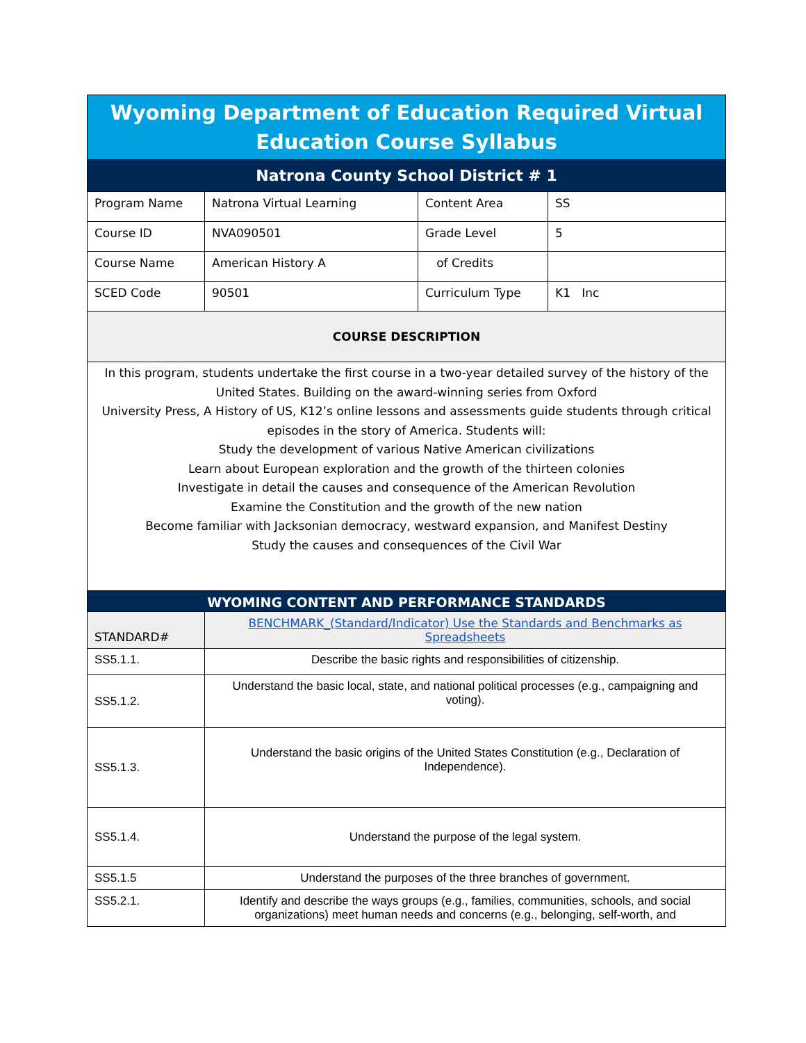| Wyoming Department of Education Required Virtual Education Course Syllabus | | | |
| Natrona County School District # 1 | | | |
| Program Name | Natrona Virtual Learning | Content Area | SS |
| Course ID | NVA090501 | Grade Level | 5 |
| Course Name | American History A | of Credits | |
| SCED Code | 90501 | Curriculum Type | K1 Inc |
| COURSE DESCRIPTION | | | |
| In this program, students undertake the first course in a two-year detailed survey of the history of the United States. Building on the award-winning series from Oxford University Press, A History of US, K12’s online lessons and assessments guide students through critical episodes in the story of America. Students will: Study the development of various Native American civilizations Learn about European exploration and the growth of the thirteen colonies Investigate in detail the causes and consequence of the American Revolution Examine the Constitution and the growth of the new nation Become familiar with Jacksonian democracy, westward expansion, and Manifest Destiny Study the causes and consequences of the Civil War | | | |
| WYOMING CONTENT AND PERFORMANCE STANDARDS | | | |
| STANDARD# | BENCHMARK_(Standard/Indicator) Use the Standards and Benchmarks as Spreadsheets | | |
| SS5.1.1. | Describe the basic rights and responsibilities of citizenship. | | |
| SS5.1.2. | Understand the basic local, state, and national political processes (e.g., campaigning and voting). | | |
| SS5.1.3. | Understand the basic origins of the United States Constitution (e.g., Declaration of Independence). | | |
| SS5.1.4. | Understand the purpose of the legal system. | | |
| SS5.1.5 | Understand the purposes of the three branches of government. | | |
| SS5.2.1. | Identify and describe the ways groups (e.g., families, communities, schools, and social organizations) meet human needs and concerns (e.g., belonging, self-worth, and | | |